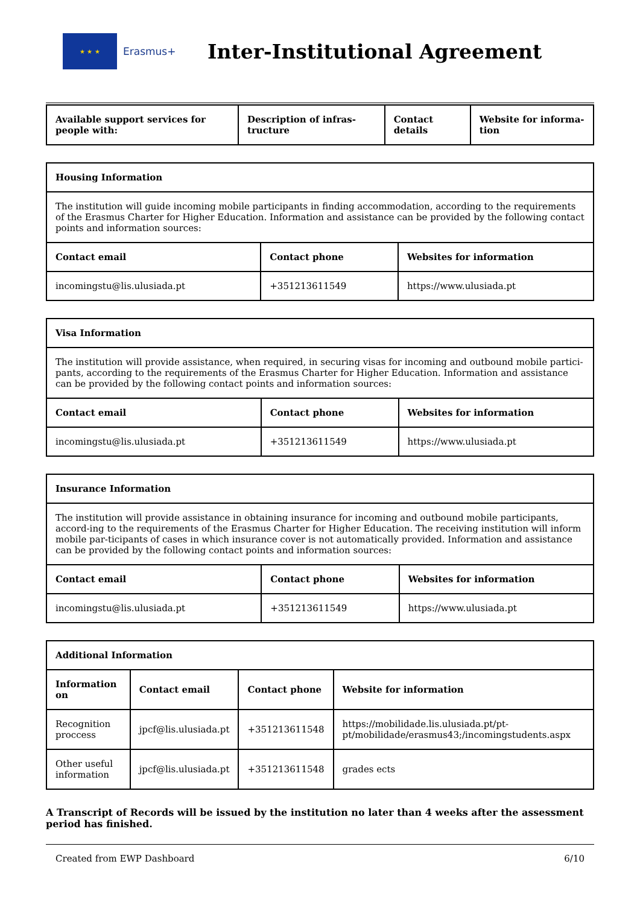★ ★ ★
Erasmus+
Inter-Institutional Agreement
| Available support services for people with: | Description of infras-tructure | Contact details | Website for informa-tion |
| --- | --- | --- | --- |
| Housing Information | | |
| --- | --- | --- |
| The institution will guide incoming mobile participants in finding accommodation, according to the requirements of the Erasmus Charter for Higher Education. Information and assistance can be provided by the following contact points and information sources: | | |
| Contact email | Contact phone | Websites for information |
| incomingstu@lis.ulusiada.pt | +351213611549 | https://www.ulusiada.pt |
| Visa Information | | |
| --- | --- | --- |
| The institution will provide assistance, when required, in securing visas for incoming and outbound mobile partici-pants, according to the requirements of the Erasmus Charter for Higher Education. Information and assistance can be provided by the following contact points and information sources: | | |
| Contact email | Contact phone | Websites for information |
| incomingstu@lis.ulusiada.pt | +351213611549 | https://www.ulusiada.pt |
| Insurance Information | | |
| --- | --- | --- |
| The institution will provide assistance in obtaining insurance for incoming and outbound mobile participants, accord-ing to the requirements of the Erasmus Charter for Higher Education. The receiving institution will inform mobile par-ticipants of cases in which insurance cover is not automatically provided. Information and assistance can be provided by the following contact points and information sources: | | |
| Contact email | Contact phone | Websites for information |
| incomingstu@lis.ulusiada.pt | +351213611549 | https://www.ulusiada.pt |
| Additional Information | | | |
| --- | --- | --- | --- |
| Information on | Contact email | Contact phone | Website for information |
| Recognition proccess | jpcf@lis.ulusiada.pt | +351213611548 | https://mobilidade.lis.ulusiada.pt/pt-pt/mobilidade/erasmus43;/incomingstudents.aspx |
| Other useful information | jpcf@lis.ulusiada.pt | +351213611548 | grades ects |
A Transcript of Records will be issued by the institution no later than 4 weeks after the assessment period has finished.
Created from EWP Dashboard 6/10